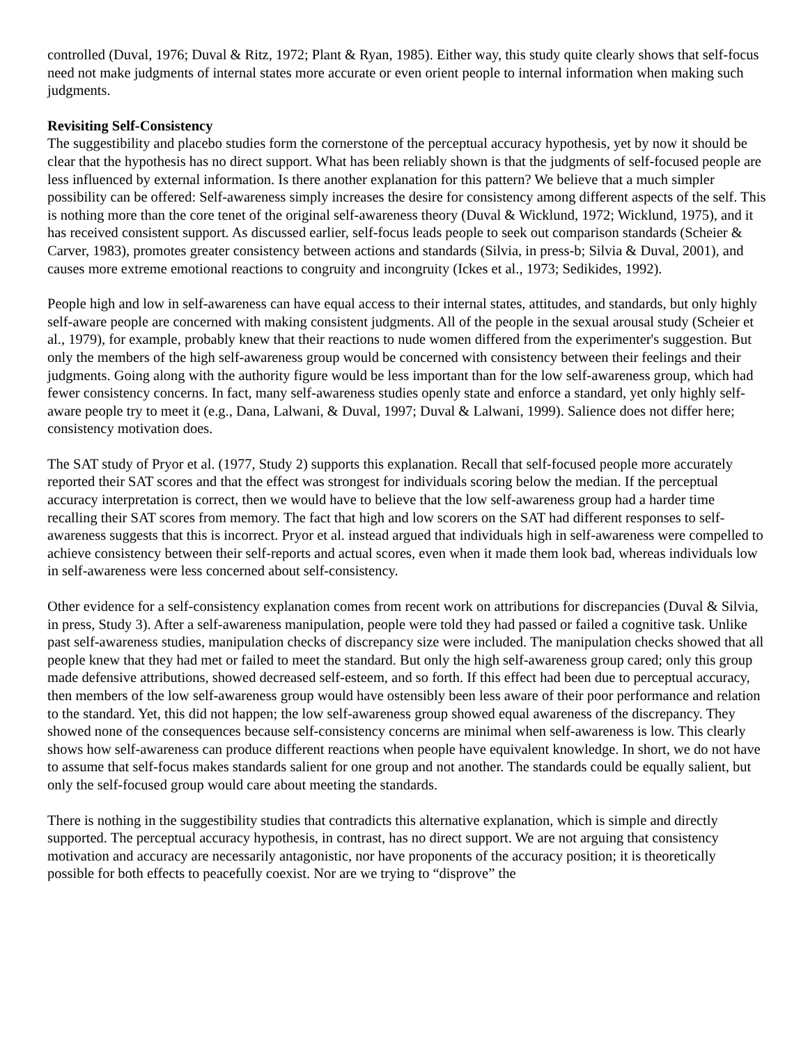controlled (Duval, 1976; Duval & Ritz, 1972; Plant & Ryan, 1985). Either way, this study quite clearly shows that self-focus need not make judgments of internal states more accurate or even orient people to internal information when making such judgments.
Revisiting Self-Consistency
The suggestibility and placebo studies form the cornerstone of the perceptual accuracy hypothesis, yet by now it should be clear that the hypothesis has no direct support. What has been reliably shown is that the judgments of self-focused people are less influenced by external information. Is there another explanation for this pattern? We believe that a much simpler possibility can be offered: Self-awareness simply increases the desire for consistency among different aspects of the self. This is nothing more than the core tenet of the original self-awareness theory (Duval & Wicklund, 1972; Wicklund, 1975), and it has received consistent support. As discussed earlier, self-focus leads people to seek out comparison standards (Scheier & Carver, 1983), promotes greater consistency between actions and standards (Silvia, in press-b; Silvia & Duval, 2001), and causes more extreme emotional reactions to congruity and incongruity (Ickes et al., 1973; Sedikides, 1992).
People high and low in self-awareness can have equal access to their internal states, attitudes, and standards, but only highly self-aware people are concerned with making consistent judgments. All of the people in the sexual arousal study (Scheier et al., 1979), for example, probably knew that their reactions to nude women differed from the experimenter's suggestion. But only the members of the high self-awareness group would be concerned with consistency between their feelings and their judgments. Going along with the authority figure would be less important than for the low self-awareness group, which had fewer consistency concerns. In fact, many self-awareness studies openly state and enforce a standard, yet only highly self-aware people try to meet it (e.g., Dana, Lalwani, & Duval, 1997; Duval & Lalwani, 1999). Salience does not differ here; consistency motivation does.
The SAT study of Pryor et al. (1977, Study 2) supports this explanation. Recall that self-focused people more accurately reported their SAT scores and that the effect was strongest for individuals scoring below the median. If the perceptual accuracy interpretation is correct, then we would have to believe that the low self-awareness group had a harder time recalling their SAT scores from memory. The fact that high and low scorers on the SAT had different responses to self-awareness suggests that this is incorrect. Pryor et al. instead argued that individuals high in self-awareness were compelled to achieve consistency between their self-reports and actual scores, even when it made them look bad, whereas individuals low in self-awareness were less concerned about self-consistency.
Other evidence for a self-consistency explanation comes from recent work on attributions for discrepancies (Duval & Silvia, in press, Study 3). After a self-awareness manipulation, people were told they had passed or failed a cognitive task. Unlike past self-awareness studies, manipulation checks of discrepancy size were included. The manipulation checks showed that all people knew that they had met or failed to meet the standard. But only the high self-awareness group cared; only this group made defensive attributions, showed decreased self-esteem, and so forth. If this effect had been due to perceptual accuracy, then members of the low self-awareness group would have ostensibly been less aware of their poor performance and relation to the standard. Yet, this did not happen; the low self-awareness group showed equal awareness of the discrepancy. They showed none of the consequences because self-consistency concerns are minimal when self-awareness is low. This clearly shows how self-awareness can produce different reactions when people have equivalent knowledge. In short, we do not have to assume that self-focus makes standards salient for one group and not another. The standards could be equally salient, but only the self-focused group would care about meeting the standards.
There is nothing in the suggestibility studies that contradicts this alternative explanation, which is simple and directly supported. The perceptual accuracy hypothesis, in contrast, has no direct support. We are not arguing that consistency motivation and accuracy are necessarily antagonistic, nor have proponents of the accuracy position; it is theoretically possible for both effects to peacefully coexist. Nor are we trying to “disprove” the